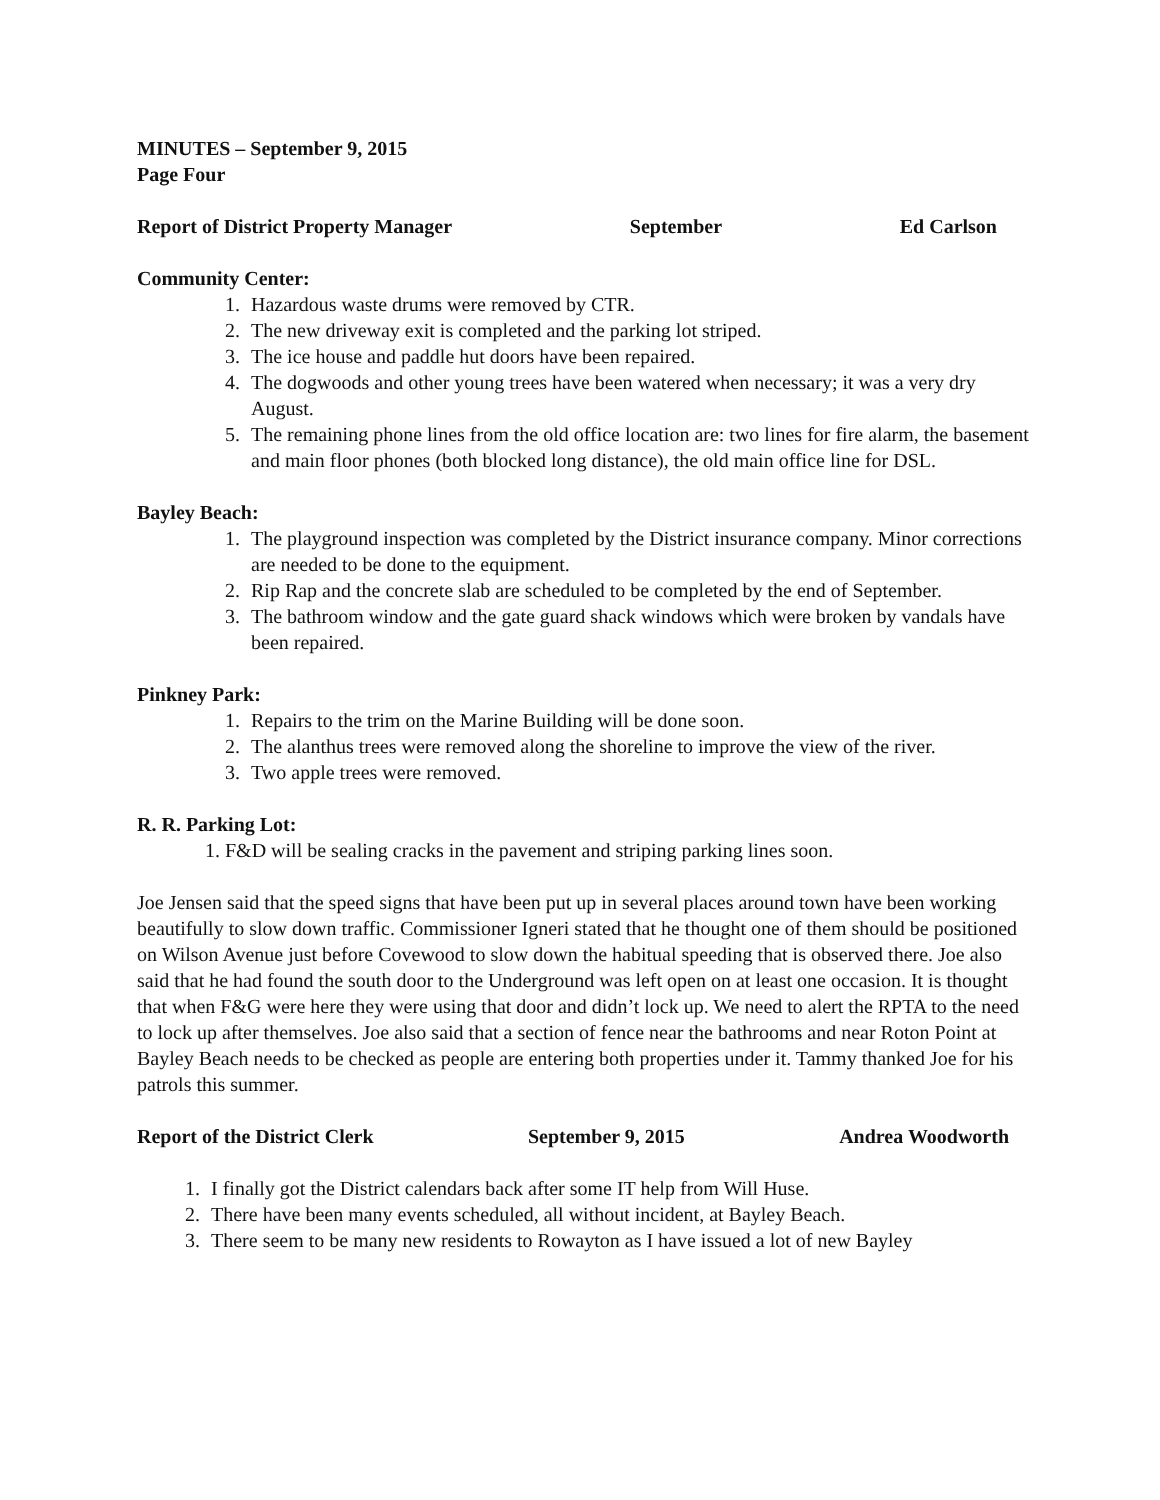MINUTES – September 9, 2015
Page Four
Report of District Property Manager September Ed Carlson
Community Center:
1. Hazardous waste drums were removed by CTR.
2. The new driveway exit is completed and the parking lot striped.
3. The ice house and paddle hut doors have been repaired.
4. The dogwoods and other young trees have been watered when necessary; it was a very dry August.
5. The remaining phone lines from the old office location are: two lines for fire alarm, the basement and main floor phones (both blocked long distance), the old main office line for DSL.
Bayley Beach:
1. The playground inspection was completed by the District insurance company. Minor corrections are needed to be done to the equipment.
2. Rip Rap and the concrete slab are scheduled to be completed by the end of September.
3. The bathroom window and the gate guard shack windows which were broken by vandals have been repaired.
Pinkney Park:
1. Repairs to the trim on the Marine Building will be done soon.
2. The alanthus trees were removed along the shoreline to improve the view of the river.
3. Two apple trees were removed.
R. R. Parking Lot:
1. F&D will be sealing cracks in the pavement and striping parking lines soon.
Joe Jensen said that the speed signs that have been put up in several places around town have been working beautifully to slow down traffic. Commissioner Igneri stated that he thought one of them should be positioned on Wilson Avenue just before Covewood to slow down the habitual speeding that is observed there. Joe also said that he had found the south door to the Underground was left open on at least one occasion. It is thought that when F&G were here they were using that door and didn’t lock up. We need to alert the RPTA to the need to lock up after themselves. Joe also said that a section of fence near the bathrooms and near Roton Point at Bayley Beach needs to be checked as people are entering both properties under it. Tammy thanked Joe for his patrols this summer.
Report of the District Clerk September 9, 2015 Andrea Woodworth
1. I finally got the District calendars back after some IT help from Will Huse.
2. There have been many events scheduled, all without incident, at Bayley Beach.
3. There seem to be many new residents to Rowayton as I have issued a lot of new Bayley